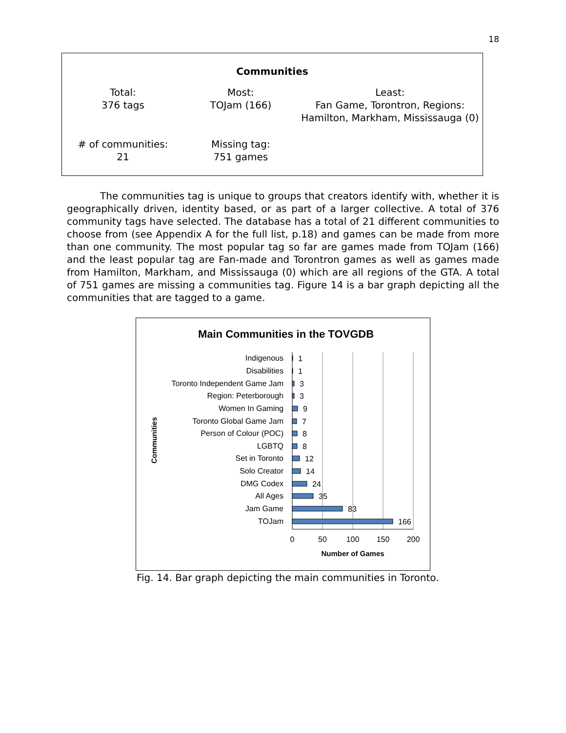18
Communities
| Total: 376 tags | Most: TOJam (166) | Least: Fan Game, Torontron, Regions: Hamilton, Markham, Mississauga (0) |
| # of communities: 21 | Missing tag: 751 games | |
The communities tag is unique to groups that creators identify with, whether it is geographically driven, identity based, or as part of a larger collective. A total of 376 community tags have selected. The database has a total of 21 different communities to choose from (see Appendix A for the full list, p.18) and games can be made from more than one community. The most popular tag so far are games made from TOJam (166) and the least popular tag are Fan-made and Torontron games as well as games made from Hamilton, Markham, and Mississauga (0) which are all regions of the GTA. A total of 751 games are missing a communities tag. Figure 14 is a bar graph depicting all the communities that are tagged to a game.
Main Communities in the TOVGDB
Communities
Indigenous
Disabilities
Toronto Independent Game Jam
Region: Peterborough
Women In Gaming
Toronto Global Game Jam
Person of Colour (POC)
LGBTQ
Set in Toronto
Solo Creator
DMG Codex
All Ages
Jam Game
TOJam
1
1
3
3
9
7
8
8
12
14
24
35
83
166
0
50
100
150
200
Number of Games
Fig. 14. Bar graph depicting the main communities in Toronto.